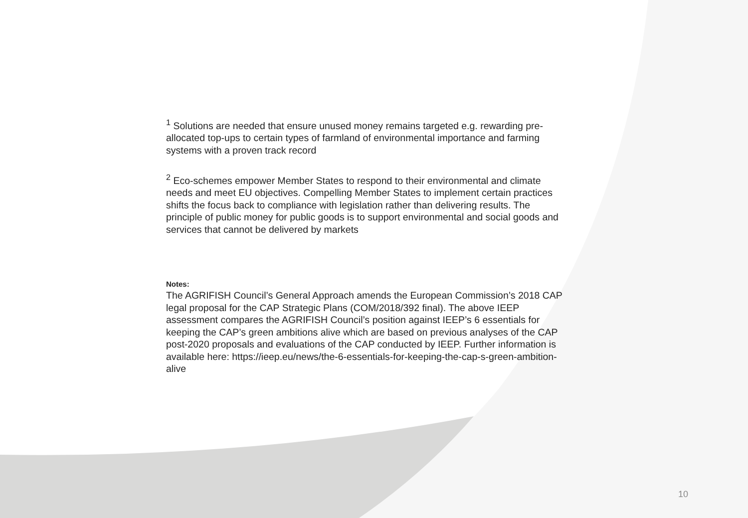<sup>1</sup> Solutions are needed that ensure unused money remains targeted e.g. rewarding pre-allocated top-ups to certain types of farmland of environmental importance and farming systems with a proven track record
<sup>2</sup> Eco-schemes empower Member States to respond to their environmental and climate needs and meet EU objectives. Compelling Member States to implement certain practices shifts the focus back to compliance with legislation rather than delivering results. The principle of public money for public goods is to support environmental and social goods and services that cannot be delivered by markets
Notes:
The AGRIFISH Council’s General Approach amends the European Commission’s 2018 CAP legal proposal for the CAP Strategic Plans (COM/2018/392 final). The above IEEP assessment compares the AGRIFISH Council’s position against IEEP’s 6 essentials for keeping the CAP’s green ambitions alive which are based on previous analyses of the CAP post-2020 proposals and evaluations of the CAP conducted by IEEP. Further information is available here: https://ieep.eu/news/the-6-essentials-for-keeping-the-cap-s-green-ambition-alive
10